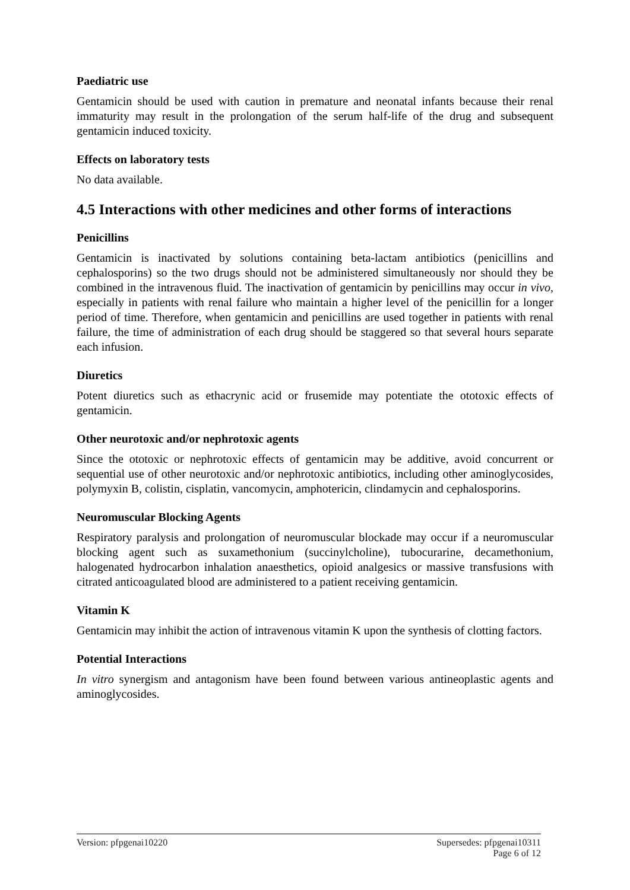Paediatric use
Gentamicin should be used with caution in premature and neonatal infants because their renal immaturity may result in the prolongation of the serum half-life of the drug and subsequent gentamicin induced toxicity.
Effects on laboratory tests
No data available.
4.5 Interactions with other medicines and other forms of interactions
Penicillins
Gentamicin is inactivated by solutions containing beta-lactam antibiotics (penicillins and cephalosporins) so the two drugs should not be administered simultaneously nor should they be combined in the intravenous fluid. The inactivation of gentamicin by penicillins may occur in vivo, especially in patients with renal failure who maintain a higher level of the penicillin for a longer period of time. Therefore, when gentamicin and penicillins are used together in patients with renal failure, the time of administration of each drug should be staggered so that several hours separate each infusion.
Diuretics
Potent diuretics such as ethacrynic acid or frusemide may potentiate the ototoxic effects of gentamicin.
Other neurotoxic and/or nephrotoxic agents
Since the ototoxic or nephrotoxic effects of gentamicin may be additive, avoid concurrent or sequential use of other neurotoxic and/or nephrotoxic antibiotics, including other aminoglycosides, polymyxin B, colistin, cisplatin, vancomycin, amphotericin, clindamycin and cephalosporins.
Neuromuscular Blocking Agents
Respiratory paralysis and prolongation of neuromuscular blockade may occur if a neuromuscular blocking agent such as suxamethonium (succinylcholine), tubocurarine, decamethonium, halogenated hydrocarbon inhalation anaesthetics, opioid analgesics or massive transfusions with citrated anticoagulated blood are administered to a patient receiving gentamicin.
Vitamin K
Gentamicin may inhibit the action of intravenous vitamin K upon the synthesis of clotting factors.
Potential Interactions
In vitro synergism and antagonism have been found between various antineoplastic agents and aminoglycosides.
Version: pfpgenai10220 Supersedes: pfpgenai10311
Page 6 of 12